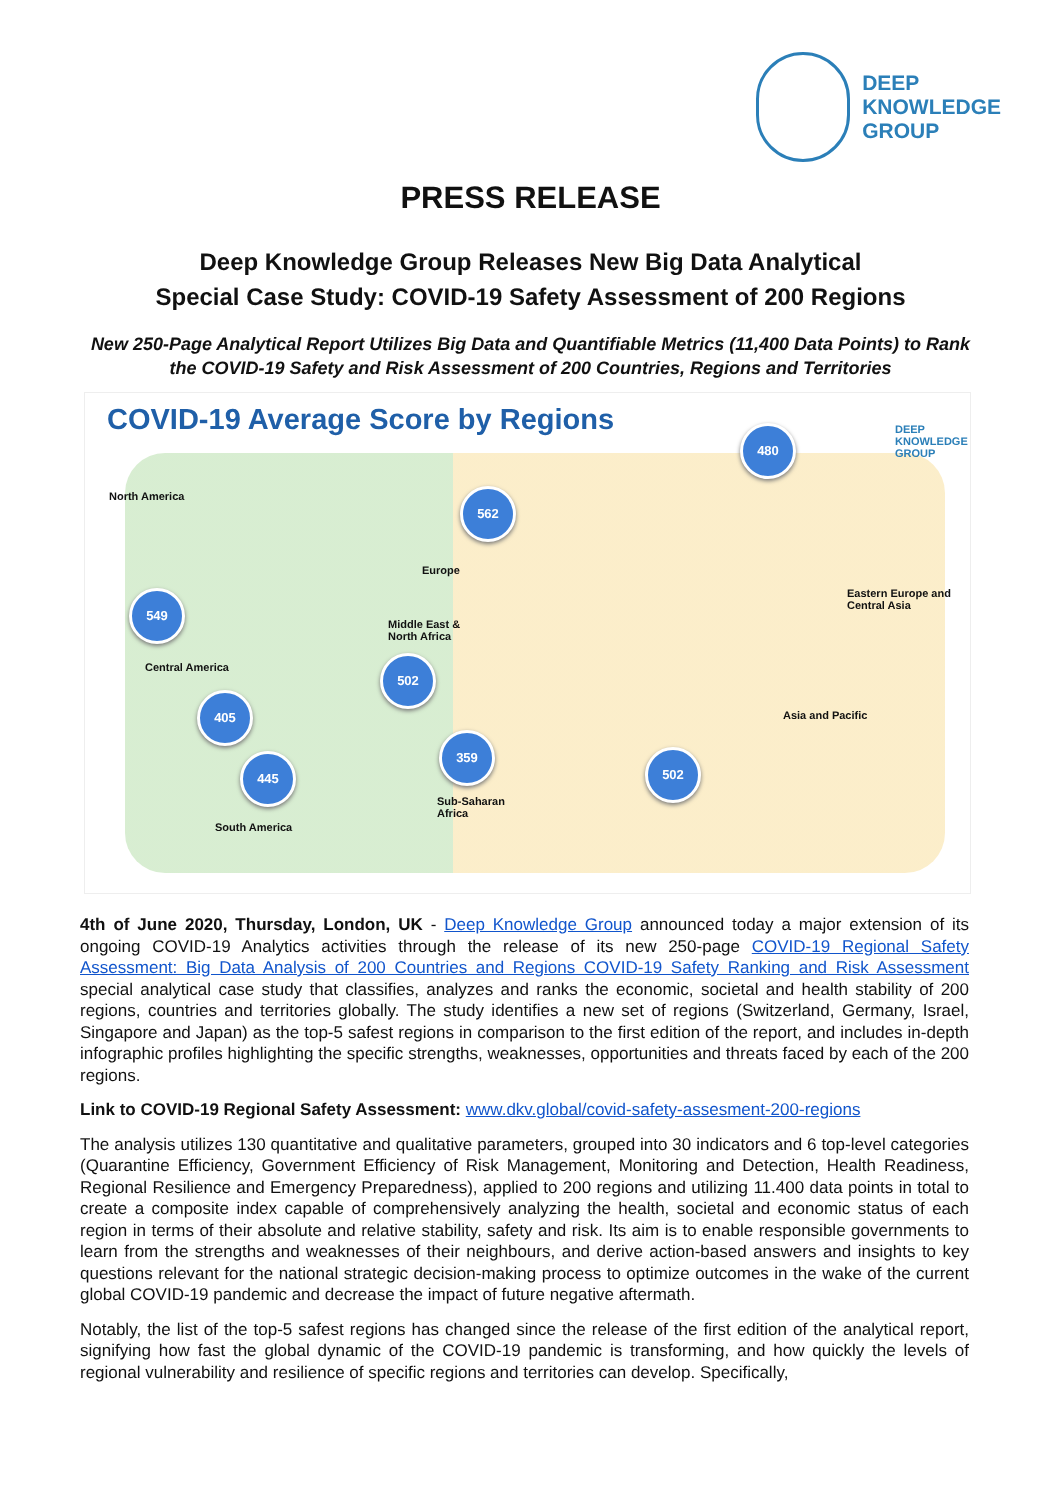DEEP
KNOWLEDGE
GROUP
PRESS RELEASE
Deep Knowledge Group Releases New Big Data Analytical
Special Case Study: COVID-19 Safety Assessment of 200 Regions
New 250-Page Analytical Report Utilizes Big Data and Quantifiable Metrics (11,400 Data Points) to Rank the COVID-19 Safety and Risk Assessment of 200 Countries, Regions and Territories
COVID-19 Average Score by Regions
DEEP
KNOWLEDGE
GROUP
North America
Europe
Eastern Europe and
Central Asia
Middle East &
North Africa
Central America
Asia and Pacific
Sub-Saharan
Africa
South America
480
562
549
502
405
359
502
445
4th of June 2020, Thursday, London, UK - Deep Knowledge Group announced today a major extension of its ongoing COVID-19 Analytics activities through the release of its new 250-page COVID-19 Regional Safety Assessment: Big Data Analysis of 200 Countries and Regions COVID-19 Safety Ranking and Risk Assessment special analytical case study that classifies, analyzes and ranks the economic, societal and health stability of 200 regions, countries and territories globally. The study identifies a new set of regions (Switzerland, Germany, Israel, Singapore and Japan) as the top-5 safest regions in comparison to the first edition of the report, and includes in-depth infographic profiles highlighting the specific strengths, weaknesses, opportunities and threats faced by each of the 200 regions.
Link to COVID-19 Regional Safety Assessment: www.dkv.global/covid-safety-assesment-200-regions
The analysis utilizes 130 quantitative and qualitative parameters, grouped into 30 indicators and 6 top-level categories (Quarantine Efficiency, Government Efficiency of Risk Management, Monitoring and Detection, Health Readiness, Regional Resilience and Emergency Preparedness), applied to 200 regions and utilizing 11.400 data points in total to create a composite index capable of comprehensively analyzing the health, societal and economic status of each region in terms of their absolute and relative stability, safety and risk. Its aim is to enable responsible governments to learn from the strengths and weaknesses of their neighbours, and derive action-based answers and insights to key questions relevant for the national strategic decision-making process to optimize outcomes in the wake of the current global COVID-19 pandemic and decrease the impact of future negative aftermath.
Notably, the list of the top-5 safest regions has changed since the release of the first edition of the analytical report, signifying how fast the global dynamic of the COVID-19 pandemic is transforming, and how quickly the levels of regional vulnerability and resilience of specific regions and territories can develop. Specifically,